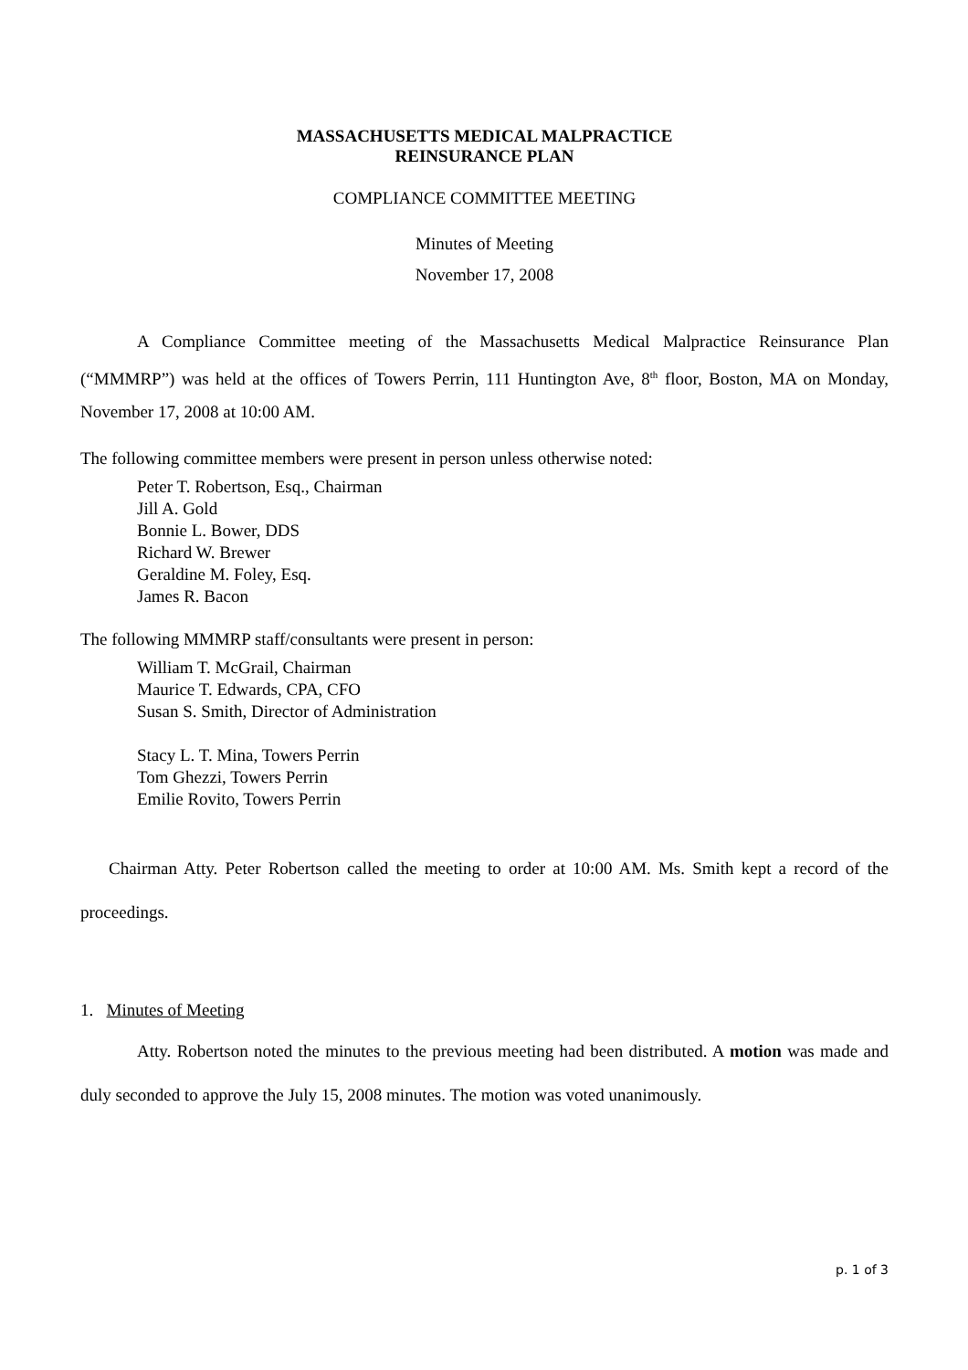MASSACHUSETTS MEDICAL MALPRACTICE
REINSURANCE PLAN
COMPLIANCE COMMITTEE MEETING
Minutes of Meeting
November 17, 2008
A Compliance Committee meeting of the Massachusetts Medical Malpractice Reinsurance Plan (“MMMRP”) was held at the offices of Towers Perrin, 111 Huntington Ave, 8<sup>th</sup> floor, Boston, MA on Monday, November 17, 2008 at 10:00 AM.
The following committee members were present in person unless otherwise noted:
Peter T. Robertson, Esq., Chairman
Jill A. Gold
Bonnie L. Bower, DDS
Richard W. Brewer
Geraldine M. Foley, Esq.
James R. Bacon
The following MMMRP staff/consultants were present in person:
William T. McGrail, Chairman
Maurice T. Edwards, CPA, CFO
Susan S. Smith, Director of Administration
Stacy L. T. Mina, Towers Perrin
Tom Ghezzi, Towers Perrin
Emilie Rovito, Towers Perrin
Chairman Atty. Peter Robertson called the meeting to order at 10:00 AM. Ms. Smith kept a record of the proceedings.
1. Minutes of Meeting
Atty. Robertson noted the minutes to the previous meeting had been distributed. A motion was made and duly seconded to approve the July 15, 2008 minutes. The motion was voted unanimously.
p. 1 of 3